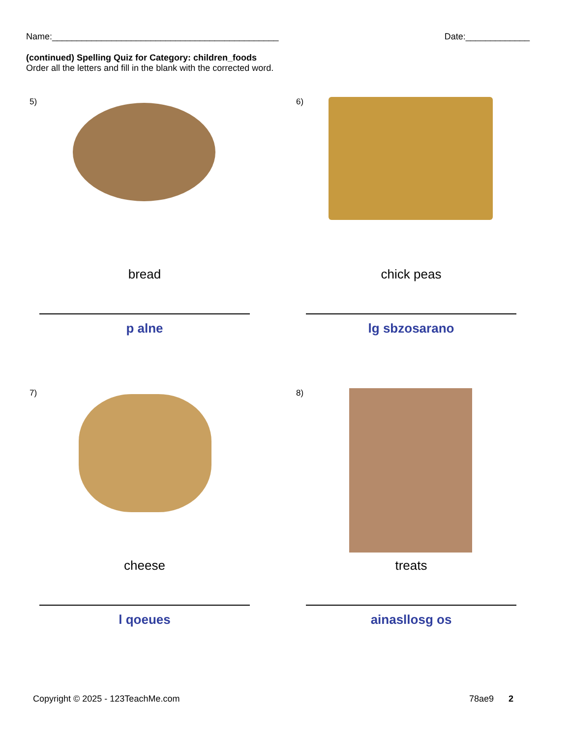Name:______________________________________________ Date:_____________
(continued) Spelling Quiz for Category: children_foods
Order all the letters and fill in the blank with the corrected word.
5)
bread
p alne
6)
chick peas
lg sbzosarano
7)
cheese
l qoeues
8)
treats
ainasllosg os
Copyright © 2025 - 123TeachMe.com 78ae9 2